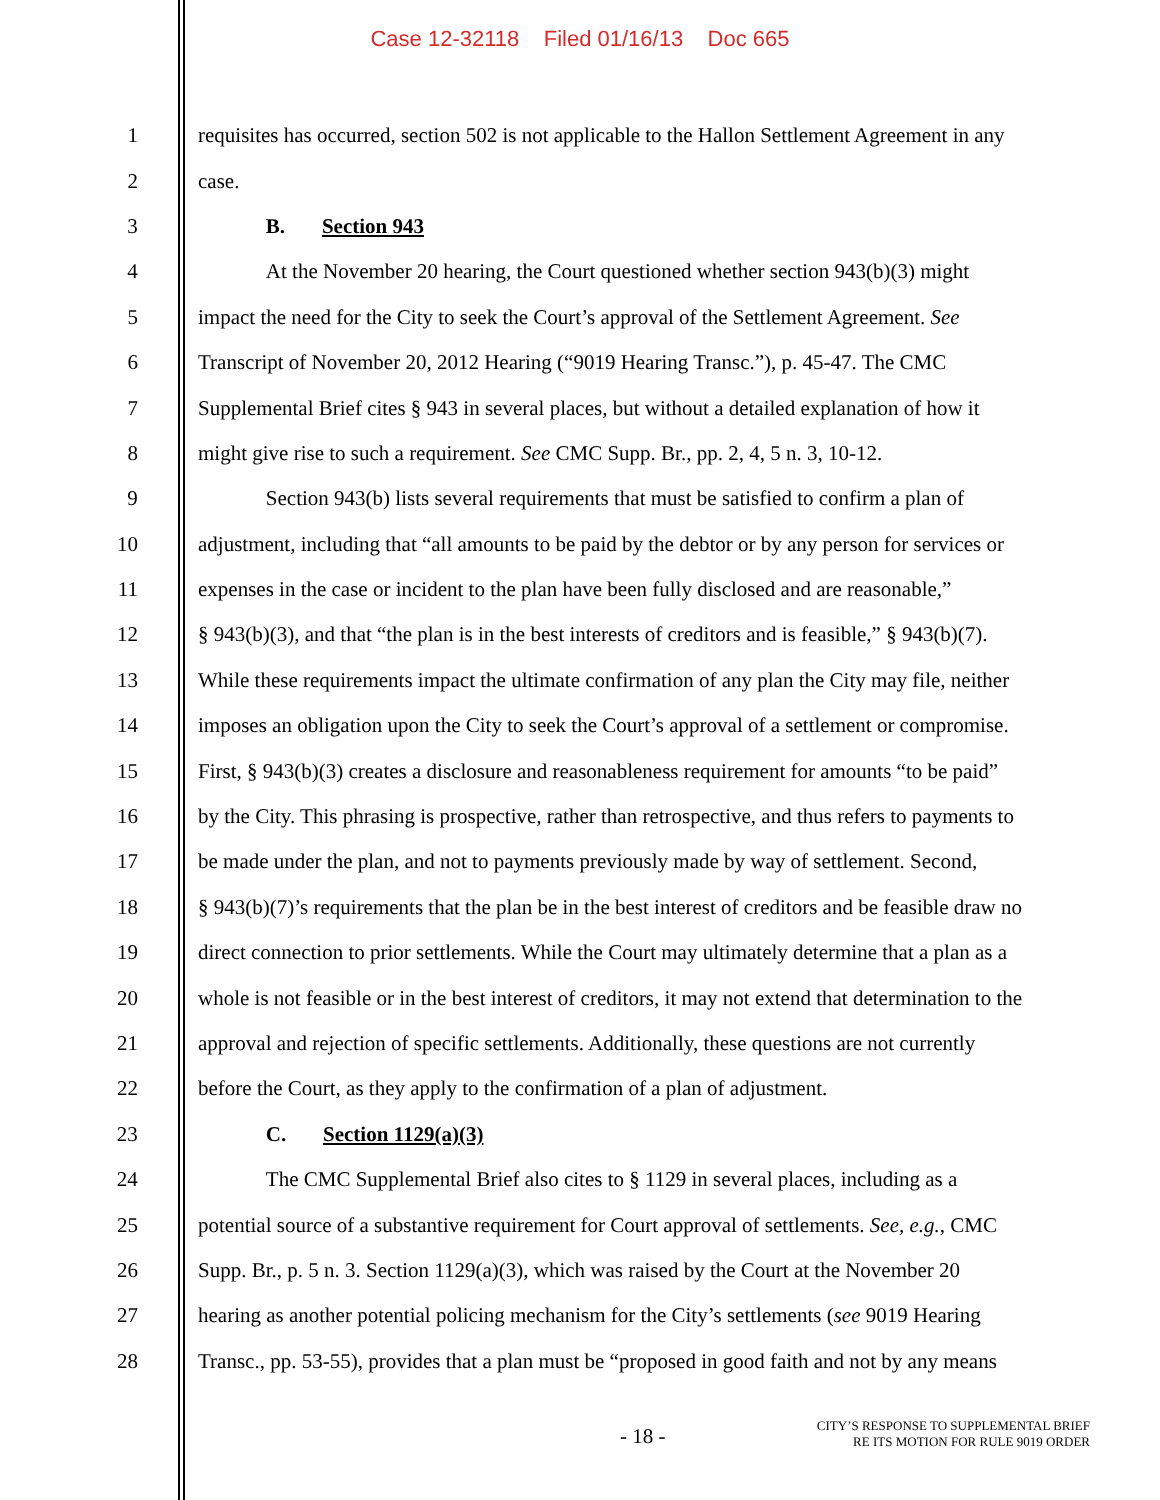Case 12-32118 Filed 01/16/13 Doc 665
1 requisites has occurred, section 502 is not applicable to the Hallon Settlement Agreement in any
2 case.
3 B. Section 943
4 At the November 20 hearing, the Court questioned whether section 943(b)(3) might
5 impact the need for the City to seek the Court’s approval of the Settlement Agreement. See
6 Transcript of November 20, 2012 Hearing (“9019 Hearing Transc.”), p. 45-47. The CMC
7 Supplemental Brief cites § 943 in several places, but without a detailed explanation of how it
8 might give rise to such a requirement. See CMC Supp. Br., pp. 2, 4, 5 n. 3, 10-12.
9 Section 943(b) lists several requirements that must be satisfied to confirm a plan of
10 adjustment, including that “all amounts to be paid by the debtor or by any person for services or
11 expenses in the case or incident to the plan have been fully disclosed and are reasonable,”
12 § 943(b)(3), and that “the plan is in the best interests of creditors and is feasible,” § 943(b)(7).
13 While these requirements impact the ultimate confirmation of any plan the City may file, neither
14 imposes an obligation upon the City to seek the Court’s approval of a settlement or compromise.
15 First, § 943(b)(3) creates a disclosure and reasonableness requirement for amounts “to be paid”
16 by the City. This phrasing is prospective, rather than retrospective, and thus refers to payments to
17 be made under the plan, and not to payments previously made by way of settlement. Second,
18 § 943(b)(7)’s requirements that the plan be in the best interest of creditors and be feasible draw no
19 direct connection to prior settlements. While the Court may ultimately determine that a plan as a
20 whole is not feasible or in the best interest of creditors, it may not extend that determination to the
21 approval and rejection of specific settlements. Additionally, these questions are not currently
22 before the Court, as they apply to the confirmation of a plan of adjustment.
23 C. Section 1129(a)(3)
24 The CMC Supplemental Brief also cites to § 1129 in several places, including as a
25 potential source of a substantive requirement for Court approval of settlements. See, e.g., CMC
26 Supp. Br., p. 5 n. 3. Section 1129(a)(3), which was raised by the Court at the November 20
27 hearing as another potential policing mechanism for the City’s settlements (see 9019 Hearing
28 Transc., pp. 53-55), provides that a plan must be “proposed in good faith and not by any means
- 18 -
CITY’S RESPONSE TO SUPPLEMENTAL BRIEF
RE ITS MOTION FOR RULE 9019 ORDER